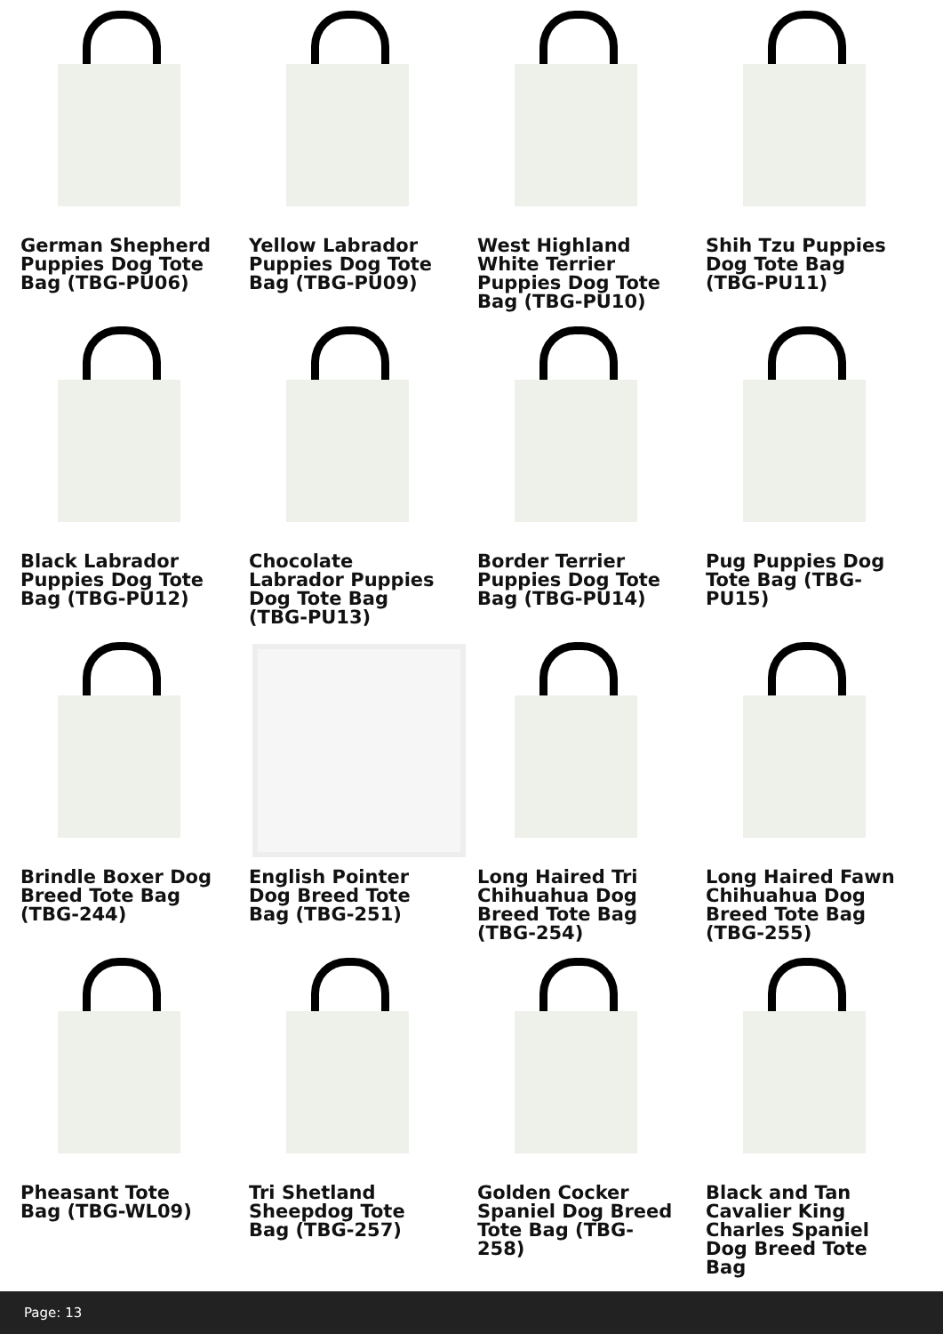German Shepherd Puppies Dog Tote Bag (TBG-PU06)
Yellow Labrador Puppies Dog Tote Bag (TBG-PU09)
West Highland White Terrier Puppies Dog Tote Bag (TBG-PU10)
Shih Tzu Puppies Dog Tote Bag (TBG-PU11)
Black Labrador Puppies Dog Tote Bag (TBG-PU12)
Chocolate Labrador Puppies Dog Tote Bag (TBG-PU13)
Border Terrier Puppies Dog Tote Bag (TBG-PU14)
Pug Puppies Dog Tote Bag (TBG-PU15)
Brindle Boxer Dog Breed Tote Bag (TBG-244)
English Pointer Dog Breed Tote Bag (TBG-251)
Long Haired Tri Chihuahua Dog Breed Tote Bag (TBG-254)
Long Haired Fawn Chihuahua Dog Breed Tote Bag (TBG-255)
Pheasant Tote Bag (TBG-WL09)
Tri Shetland Sheepdog Tote Bag (TBG-257)
Golden Cocker Spaniel Dog Breed Tote Bag (TBG-258)
Black and Tan Cavalier King Charles Spaniel Dog Breed Tote Bag
Page: 13